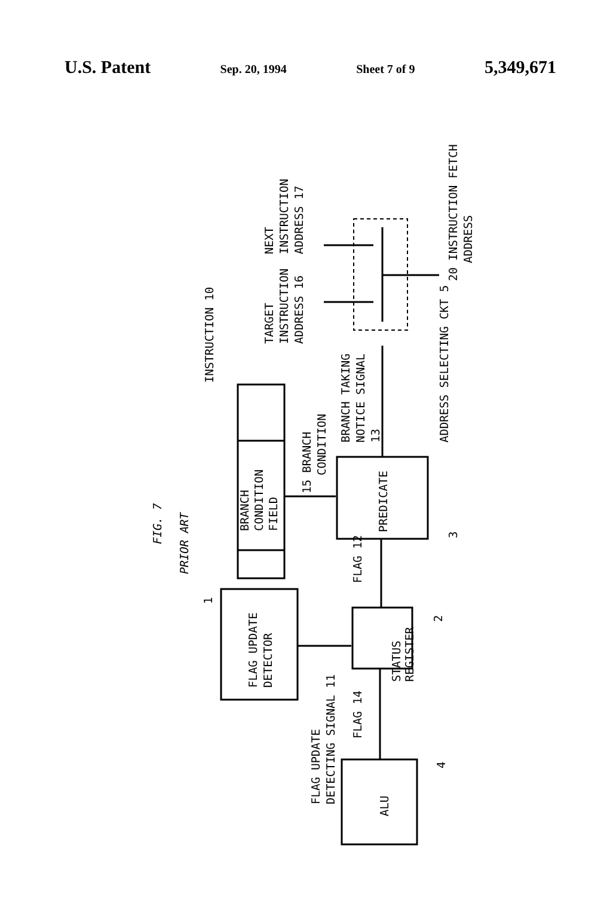U.S. Patent Sep. 20, 1994 Sheet 7 of 9 5,349,671
ALU
STATUS
REGISTER
FLAG UPDATE
DETECTOR
PREDICATE
BRANCH
CONDITION
FIELD
FLAG 14
FLAG 12
FLAG UPDATE
DETECTING SIGNAL 11
15 BRANCH
CONDITION
BRANCH TAKING
NOTICE SIGNAL
13
INSTRUCTION 10
TARGET
INSTRUCTION
ADDRESS 16
NEXT
INSTRUCTION
ADDRESS 17
ADDRESS SELECTING CKT 5
20 INSTRUCTION FETCH
ADDRESS
1
2
3
4
FIG. 7
PRIOR ART